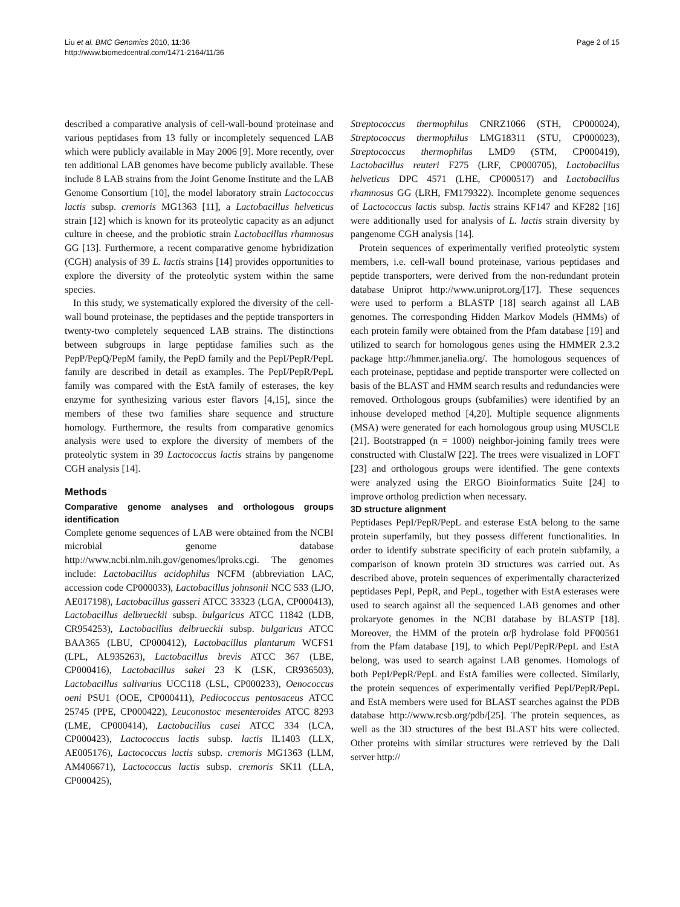Liu et al. BMC Genomics 2010, 11:36
http://www.biomedcentral.com/1471-2164/11/36
Page 2 of 15
described a comparative analysis of cell-wall-bound proteinase and various peptidases from 13 fully or incompletely sequenced LAB which were publicly available in May 2006 [9]. More recently, over ten additional LAB genomes have become publicly available. These include 8 LAB strains from the Joint Genome Institute and the LAB Genome Consortium [10], the model laboratory strain Lactococcus lactis subsp. cremoris MG1363 [11], a Lactobacillus helveticus strain [12] which is known for its proteolytic capacity as an adjunct culture in cheese, and the probiotic strain Lactobacillus rhamnosus GG [13]. Furthermore, a recent comparative genome hybridization (CGH) analysis of 39 L. lactis strains [14] provides opportunities to explore the diversity of the proteolytic system within the same species.
In this study, we systematically explored the diversity of the cell-wall bound proteinase, the peptidases and the peptide transporters in twenty-two completely sequenced LAB strains. The distinctions between subgroups in large peptidase families such as the PepP/PepQ/PepM family, the PepD family and the PepI/PepR/PepL family are described in detail as examples. The PepI/PepR/PepL family was compared with the EstA family of esterases, the key enzyme for synthesizing various ester flavors [4,15], since the members of these two families share sequence and structure homology. Furthermore, the results from comparative genomics analysis were used to explore the diversity of members of the proteolytic system in 39 Lactococcus lactis strains by pangenome CGH analysis [14].
Methods
Comparative genome analyses and orthologous groups identification
Complete genome sequences of LAB were obtained from the NCBI microbial genome database http://www.ncbi.nlm.nih.gov/genomes/lproks.cgi. The genomes include: Lactobacillus acidophilus NCFM (abbreviation LAC, accession code CP000033), Lactobacillus johnsonii NCC 533 (LJO, AE017198), Lactobacillus gasseri ATCC 33323 (LGA, CP000413), Lactobacillus delbrueckii subsp. bulgaricus ATCC 11842 (LDB, CR954253), Lactobacillus delbrueckii subsp. bulgaricus ATCC BAA365 (LBU, CP000412), Lactobacillus plantarum WCFS1 (LPL, AL935263), Lactobacillus brevis ATCC 367 (LBE, CP000416), Lactobacillus sakei 23 K (LSK, CR936503), Lactobacillus salivarius UCC118 (LSL, CP000233), Oenococcus oeni PSU1 (OOE, CP000411), Pediococcus pentosaceus ATCC 25745 (PPE, CP000422), Leuconostoc mesenteroides ATCC 8293 (LME, CP000414), Lactobacillus casei ATCC 334 (LCA, CP000423), Lactococcus lactis subsp. lactis IL1403 (LLX, AE005176), Lactococcus lactis subsp. cremoris MG1363 (LLM, AM406671), Lactococcus lactis subsp. cremoris SK11 (LLA, CP000425),
Streptococcus thermophilus CNRZ1066 (STH, CP000024), Streptococcus thermophilus LMG18311 (STU, CP000023), Streptococcus thermophilus LMD9 (STM, CP000419), Lactobacillus reuteri F275 (LRF, CP000705), Lactobacillus helveticus DPC 4571 (LHE, CP000517) and Lactobacillus rhamnosus GG (LRH, FM179322). Incomplete genome sequences of Lactococcus lactis subsp. lactis strains KF147 and KF282 [16] were additionally used for analysis of L. lactis strain diversity by pangenome CGH analysis [14].
Protein sequences of experimentally verified proteolytic system members, i.e. cell-wall bound proteinase, various peptidases and peptide transporters, were derived from the non-redundant protein database Uniprot http://www.uniprot.org/[17]. These sequences were used to perform a BLASTP [18] search against all LAB genomes. The corresponding Hidden Markov Models (HMMs) of each protein family were obtained from the Pfam database [19] and utilized to search for homologous genes using the HMMER 2.3.2 package http://hmmer.janelia.org/. The homologous sequences of each proteinase, peptidase and peptide transporter were collected on basis of the BLAST and HMM search results and redundancies were removed. Orthologous groups (subfamilies) were identified by an inhouse developed method [4,20]. Multiple sequence alignments (MSA) were generated for each homologous group using MUSCLE [21]. Bootstrapped (n = 1000) neighbor-joining family trees were constructed with ClustalW [22]. The trees were visualized in LOFT [23] and orthologous groups were identified. The gene contexts were analyzed using the ERGO Bioinformatics Suite [24] to improve ortholog prediction when necessary.
3D structure alignment
Peptidases PepI/PepR/PepL and esterase EstA belong to the same protein superfamily, but they possess different functionalities. In order to identify substrate specificity of each protein subfamily, a comparison of known protein 3D structures was carried out. As described above, protein sequences of experimentally characterized peptidases PepI, PepR, and PepL, together with EstA esterases were used to search against all the sequenced LAB genomes and other prokaryote genomes in the NCBI database by BLASTP [18]. Moreover, the HMM of the protein α/β hydrolase fold PF00561 from the Pfam database [19], to which PepI/PepR/PepL and EstA belong, was used to search against LAB genomes. Homologs of both PepI/PepR/PepL and EstA families were collected. Similarly, the protein sequences of experimentally verified PepI/PepR/PepL and EstA members were used for BLAST searches against the PDB database http://www.rcsb.org/pdb/[25]. The protein sequences, as well as the 3D structures of the best BLAST hits were collected. Other proteins with similar structures were retrieved by the Dali server http://